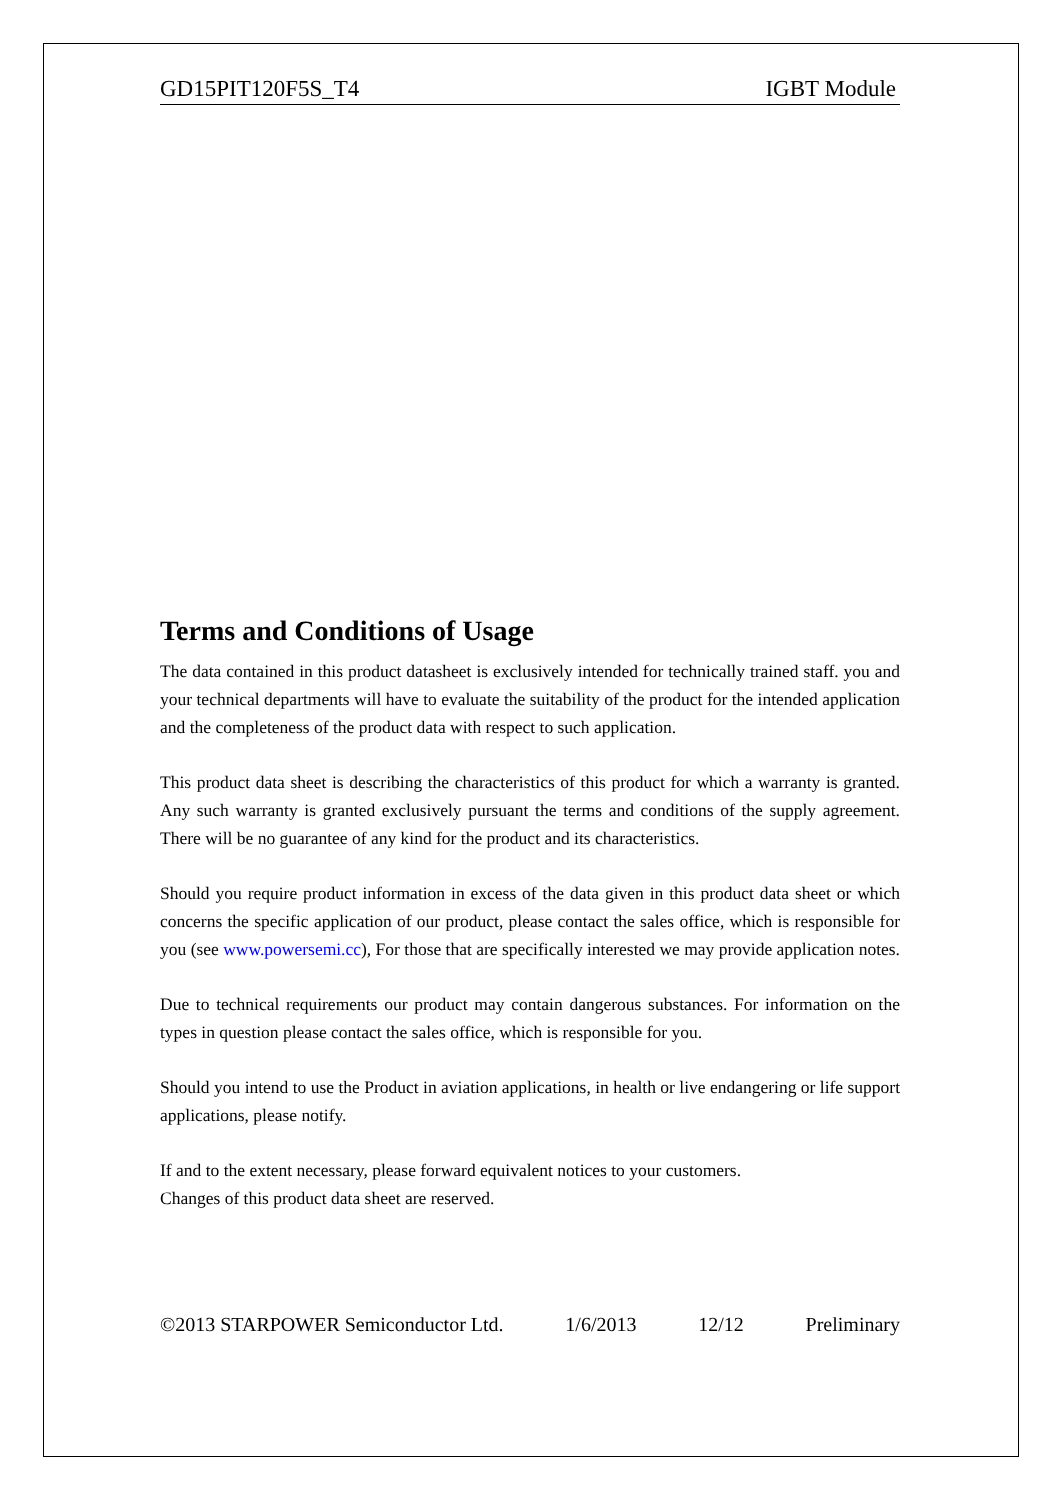GD15PIT120F5S_T4 IGBT Module
Terms and Conditions of Usage
The data contained in this product datasheet is exclusively intended for technically trained staff. you and your technical departments will have to evaluate the suitability of the product for the intended application and the completeness of the product data with respect to such application.
This product data sheet is describing the characteristics of this product for which a warranty is granted. Any such warranty is granted exclusively pursuant the terms and conditions of the supply agreement. There will be no guarantee of any kind for the product and its characteristics.
Should you require product information in excess of the data given in this product data sheet or which concerns the specific application of our product, please contact the sales office, which is responsible for you (see www.powersemi.cc), For those that are specifically interested we may provide application notes.
Due to technical requirements our product may contain dangerous substances. For information on the types in question please contact the sales office, which is responsible for you.
Should you intend to use the Product in aviation applications, in health or live endangering or life support applications, please notify.
If and to the extent necessary, please forward equivalent notices to your customers.
Changes of this product data sheet are reserved.
©2013 STARPOWER Semiconductor Ltd. 1/6/2013 12/12 Preliminary